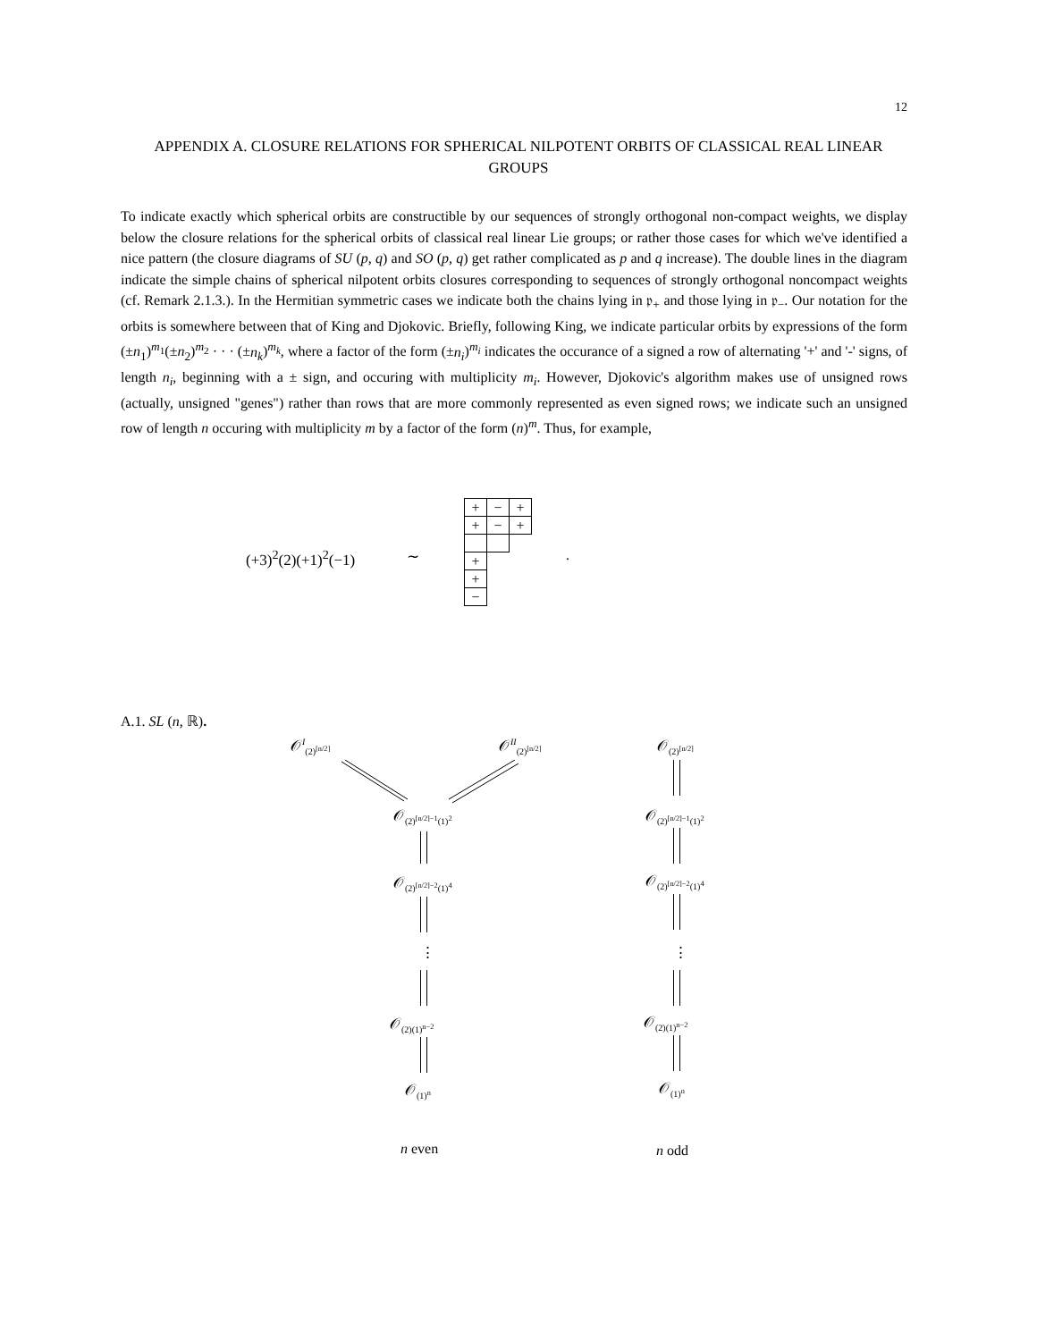12
APPENDIX A. CLOSURE RELATIONS FOR SPHERICAL NILPOTENT ORBITS OF CLASSICAL REAL LINEAR
GROUPS
To indicate exactly which spherical orbits are constructible by our sequences of strongly orthogonal non-compact weights, we display below the closure relations for the spherical orbits of classical real linear Lie groups; or rather those cases for which we've identified a nice pattern (the closure diagrams of SU (p, q) and SO (p, q) get rather complicated as p and q increase). The double lines in the diagram indicate the simple chains of spherical nilpotent orbits closures corresponding to sequences of strongly orthogonal noncompact weights (cf. Remark 2.1.3.). In the Hermitian symmetric cases we indicate both the chains lying in 𝔭<sub>+</sub> and those lying in 𝔭<sub>−</sub>. Our notation for the orbits is somewhere between that of King and Djokovic. Briefly, following King, we indicate particular orbits by expressions of the form (±n<sub>1</sub>)<sup>m<sub>1</sub></sup>(±n<sub>2</sub>)<sup>m<sub>2</sub></sup> · · · (±n<sub>k</sub>)<sup>m<sub>k</sub></sup>, where a factor of the form (±n<sub>i</sub>)<sup>m<sub>i</sub></sup> indicates the occurance of a signed a row of alternating '+' and '-' signs, of length n<sub>i</sub>, beginning with a ± sign, and occuring with multiplicity m<sub>i</sub>. However, Djokovic's algorithm makes use of unsigned rows (actually, unsigned "genes") rather than rows that are more commonly represented as even signed rows; we indicate such an unsigned row of length n occuring with multiplicity m by a factor of the form (n)<sup>m</sup>. Thus, for example,
(+3)<sup>2</sup>(2)(+1)<sup>2</sup>(−1) ∼
| + | − | + |
| + | − | + |
| + | | |
| + | | |
| − | | |
.
A.1. SL (n, ℝ).
𝒪<sup>I</sup><sub>(2)<sup>[n/2]</sup></sub> 𝒪<sup>II</sup><sub>(2)<sup>[n/2]</sup></sub> 𝒪<sub>(2)<sup>[n/2]</sup></sub>
𝒪<sub>(2)<sup>[n/2]−1</sup>(1)<sup>2</sup></sub> 𝒪<sub>(2)<sup>[n/2]−1</sup>(1)<sup>2</sup></sub>
𝒪<sub>(2)<sup>[n/2]−2</sup>(1)<sup>4</sup></sub> 𝒪<sub>(2)<sup>[n/2]−2</sup>(1)<sup>4</sup></sub>
⋮ ⋮
𝒪<sub>(2)(1)<sup>n−2</sup></sub> 𝒪<sub>(2)(1)<sup>n−2</sup></sub>
𝒪<sub>(1)<sup>n</sup></sub> 𝒪<sub>(1)<sup>n</sup></sub>
n even n odd